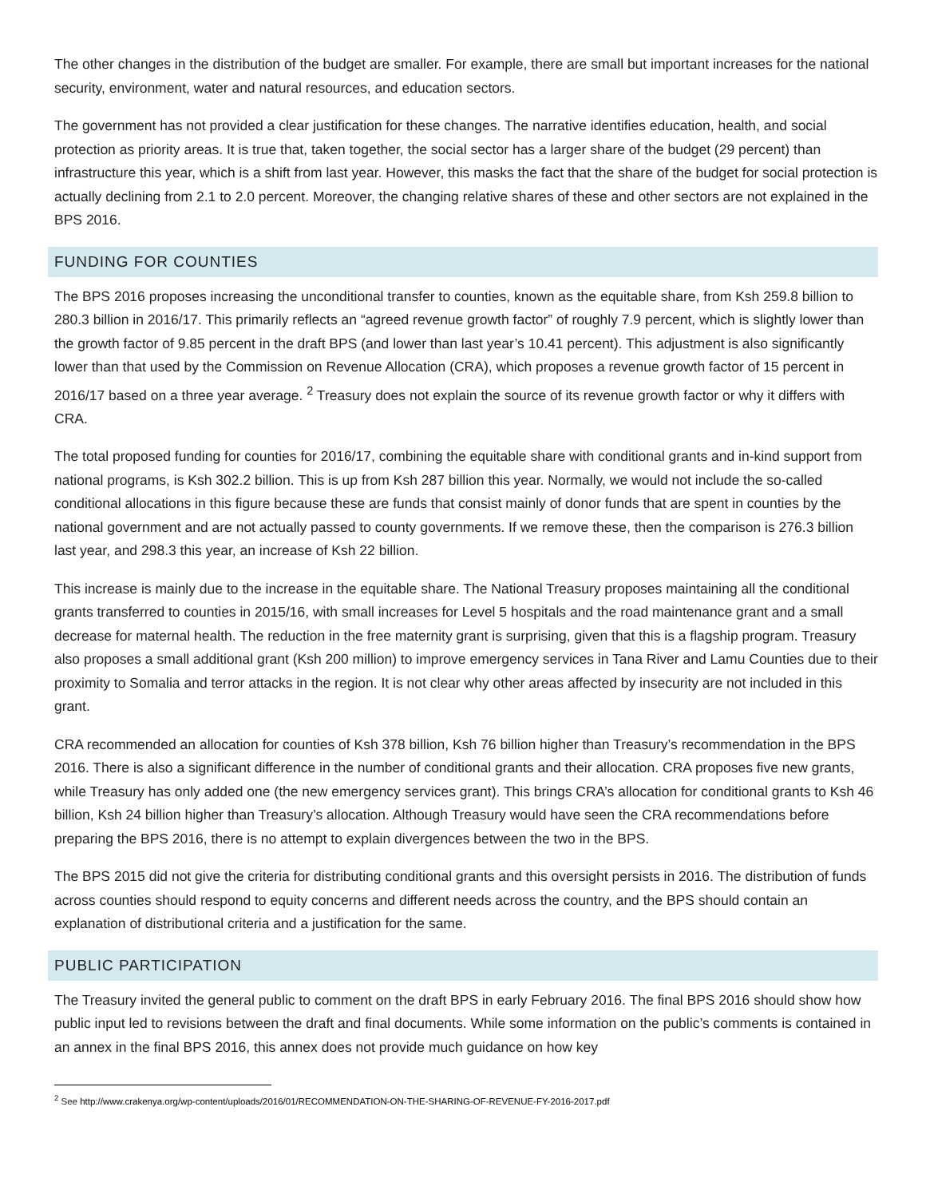The other changes in the distribution of the budget are smaller. For example, there are small but important increases for the national security, environment, water and natural resources, and education sectors.
The government has not provided a clear justification for these changes. The narrative identifies education, health, and social protection as priority areas. It is true that, taken together, the social sector has a larger share of the budget (29 percent) than infrastructure this year, which is a shift from last year. However, this masks the fact that the share of the budget for social protection is actually declining from 2.1 to 2.0 percent. Moreover, the changing relative shares of these and other sectors are not explained in the BPS 2016.
FUNDING FOR COUNTIES
The BPS 2016 proposes increasing the unconditional transfer to counties, known as the equitable share, from Ksh 259.8 billion to 280.3 billion in 2016/17. This primarily reflects an “agreed revenue growth factor” of roughly 7.9 percent, which is slightly lower than the growth factor of 9.85 percent in the draft BPS (and lower than last year’s 10.41 percent). This adjustment is also significantly lower than that used by the Commission on Revenue Allocation (CRA), which proposes a revenue growth factor of 15 percent in 2016/17 based on a three year average. <sup>2</sup> Treasury does not explain the source of its revenue growth factor or why it differs with CRA.
The total proposed funding for counties for 2016/17, combining the equitable share with conditional grants and in-kind support from national programs, is Ksh 302.2 billion. This is up from Ksh 287 billion this year. Normally, we would not include the so-called conditional allocations in this figure because these are funds that consist mainly of donor funds that are spent in counties by the national government and are not actually passed to county governments. If we remove these, then the comparison is 276.3 billion last year, and 298.3 this year, an increase of Ksh 22 billion.
This increase is mainly due to the increase in the equitable share. The National Treasury proposes maintaining all the conditional grants transferred to counties in 2015/16, with small increases for Level 5 hospitals and the road maintenance grant and a small decrease for maternal health. The reduction in the free maternity grant is surprising, given that this is a flagship program. Treasury also proposes a small additional grant (Ksh 200 million) to improve emergency services in Tana River and Lamu Counties due to their proximity to Somalia and terror attacks in the region. It is not clear why other areas affected by insecurity are not included in this grant.
CRA recommended an allocation for counties of Ksh 378 billion, Ksh 76 billion higher than Treasury’s recommendation in the BPS 2016. There is also a significant difference in the number of conditional grants and their allocation. CRA proposes five new grants, while Treasury has only added one (the new emergency services grant). This brings CRA’s allocation for conditional grants to Ksh 46 billion, Ksh 24 billion higher than Treasury’s allocation. Although Treasury would have seen the CRA recommendations before preparing the BPS 2016, there is no attempt to explain divergences between the two in the BPS.
The BPS 2015 did not give the criteria for distributing conditional grants and this oversight persists in 2016. The distribution of funds across counties should respond to equity concerns and different needs across the country, and the BPS should contain an explanation of distributional criteria and a justification for the same.
PUBLIC PARTICIPATION
The Treasury invited the general public to comment on the draft BPS in early February 2016. The final BPS 2016 should show how public input led to revisions between the draft and final documents. While some information on the public’s comments is contained in an annex in the final BPS 2016, this annex does not provide much guidance on how key
<sup>2</sup> See http://www.crakenya.org/wp-content/uploads/2016/01/RECOMMENDATION-ON-THE-SHARING-OF-REVENUE-FY-2016-2017.pdf